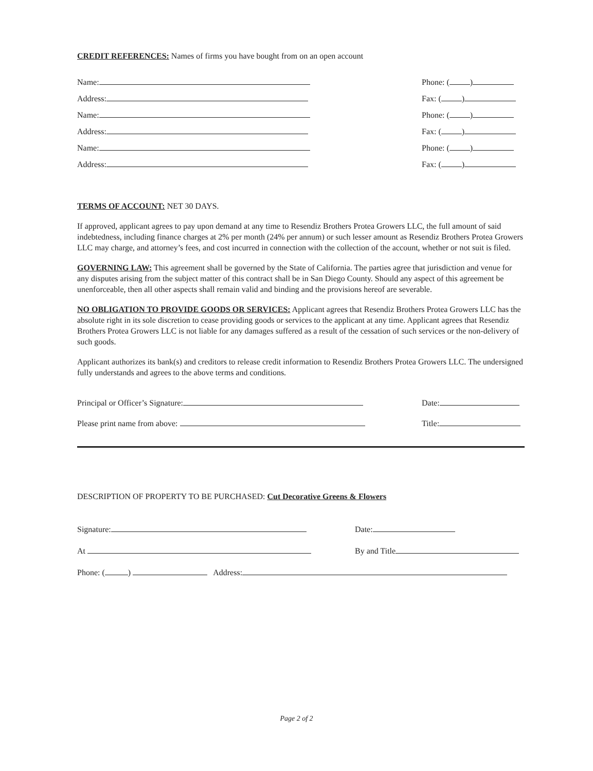CREDIT REFERENCES: Names of firms you have bought from on an open account
Name: Phone: ( )
Address: Fax: ( )
Name: Phone: ( )
Address: Fax: ( )
Name: Phone: ( )
Address: Fax: ( )
TERMS OF ACCOUNT: NET 30 DAYS.
If approved, applicant agrees to pay upon demand at any time to Resendiz Brothers Protea Growers LLC, the full amount of said indebtedness, including finance charges at 2% per month (24% per annum) or such lesser amount as Resendiz Brothers Protea Growers LLC may charge, and attorney’s fees, and cost incurred in connection with the collection of the account, whether or not suit is filed.
GOVERNING LAW: This agreement shall be governed by the State of California. The parties agree that jurisdiction and venue for any disputes arising from the subject matter of this contract shall be in San Diego County. Should any aspect of this agreement be unenforceable, then all other aspects shall remain valid and binding and the provisions hereof are severable.
NO OBLIGATION TO PROVIDE GOODS OR SERVICES: Applicant agrees that Resendiz Brothers Protea Growers LLC has the absolute right in its sole discretion to cease providing goods or services to the applicant at any time. Applicant agrees that Resendiz Brothers Protea Growers LLC is not liable for any damages suffered as a result of the cessation of such services or the non-delivery of such goods.
Applicant authorizes its bank(s) and creditors to release credit information to Resendiz Brothers Protea Growers LLC. The undersigned fully understands and agrees to the above terms and conditions.
Principal or Officer’s Signature: Date:
Please print name from above: Title:
DESCRIPTION OF PROPERTY TO BE PURCHASED: Cut Decorative Greens & Flowers
Signature: Date:
At By and Title
Phone: ( ) Address:
Page 2 of 2